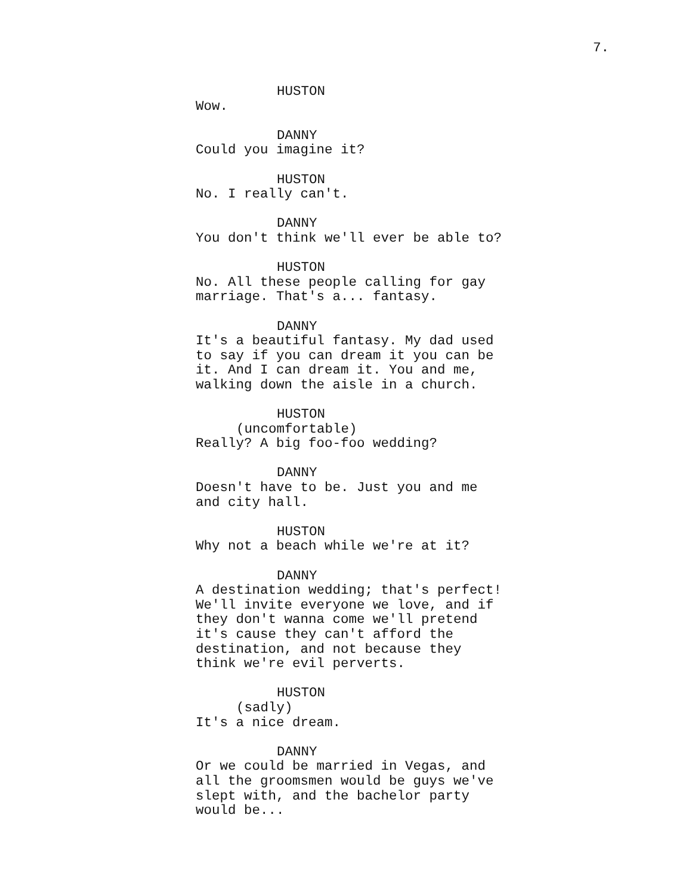7.
HUSTON
Wow.
DANNY
Could you imagine it?
HUSTON
No. I really can't.
DANNY
You don't think we'll ever be able to?
HUSTON
No. All these people calling for gay marriage. That's a... fantasy.
DANNY
It's a beautiful fantasy. My dad used to say if you can dream it you can be it. And I can dream it. You and me, walking down the aisle in a church.
HUSTON
(uncomfortable)
Really? A big foo-foo wedding?
DANNY
Doesn't have to be. Just you and me and city hall.
HUSTON
Why not a beach while we're at it?
DANNY
A destination wedding; that's perfect! We'll invite everyone we love, and if they don't wanna come we'll pretend it's cause they can't afford the destination, and not because they think we're evil perverts.
HUSTON
(sadly)
It's a nice dream.
DANNY
Or we could be married in Vegas, and all the groomsmen would be guys we've slept with, and the bachelor party would be...